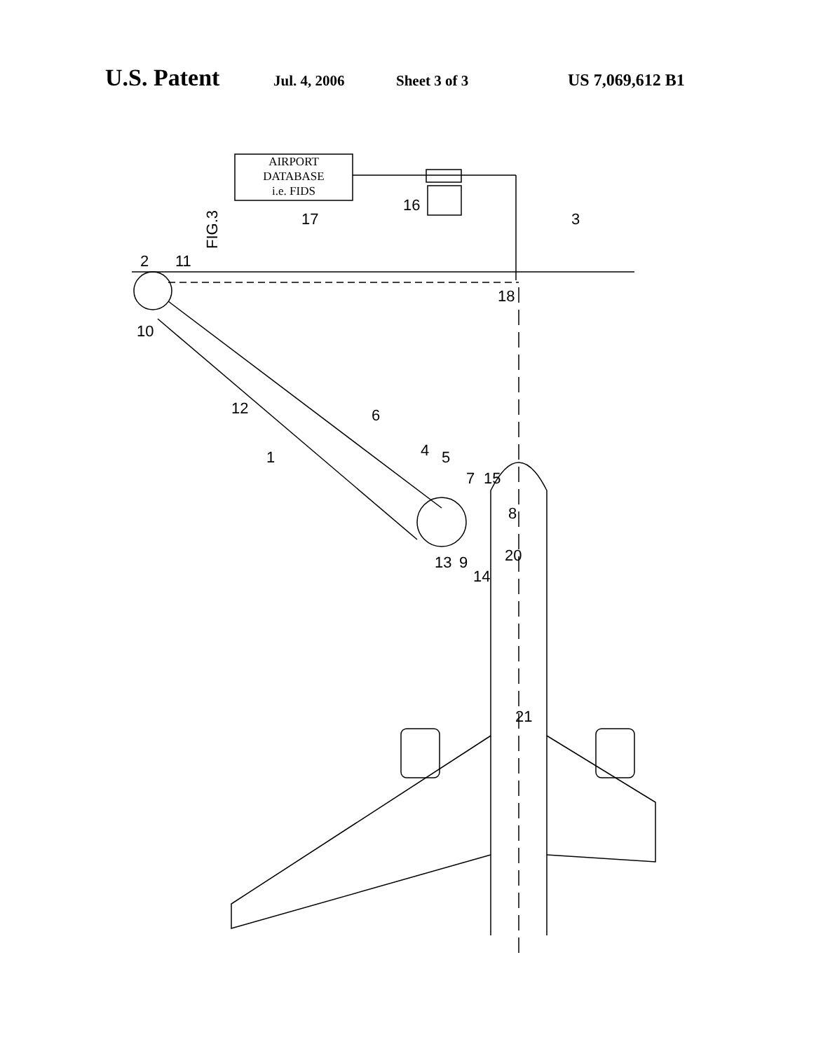U.S. Patent Jul. 4, 2006 Sheet 3 of 3 US 7,069,612 B1
AIRPORT
DATABASE
i.e. FIDS
FIG.3
17
16
3
2 11
10
18
12 6
4 5 1
7 15
8
13 9
14
20
21